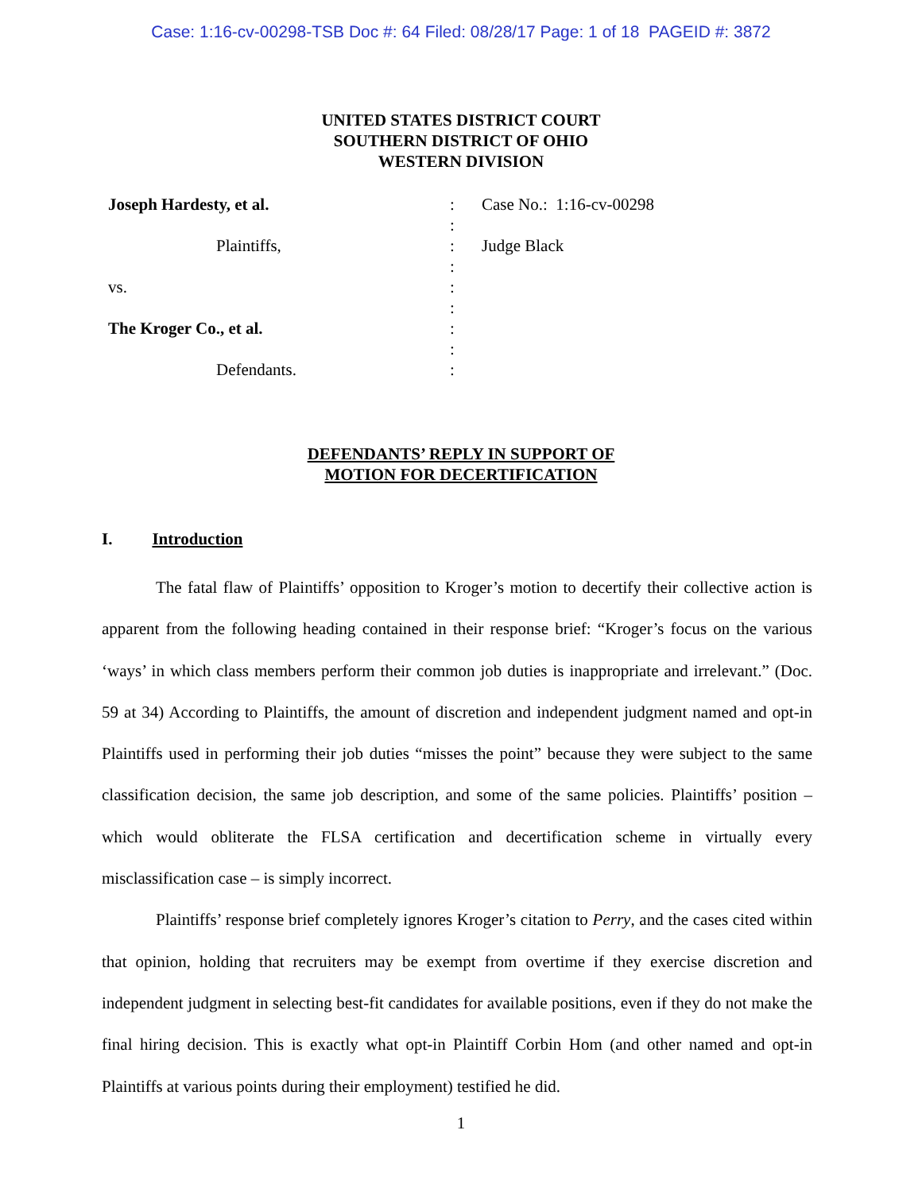Case: 1:16-cv-00298-TSB Doc #: 64 Filed: 08/28/17 Page: 1 of 18 PAGEID #: 3872
UNITED STATES DISTRICT COURT
SOUTHERN DISTRICT OF OHIO
WESTERN DIVISION
Joseph Hardesty, et al.
Plaintiffs,
vs.
The Kroger Co., et al.
Defendants.
:
:
:
:
:
:
:
:
:
Case No.: 1:16-cv-00298
Judge Black
DEFENDANTS’ REPLY IN SUPPORT OF
MOTION FOR DECERTIFICATION
I. Introduction
The fatal flaw of Plaintiffs’ opposition to Kroger’s motion to decertify their collective action is apparent from the following heading contained in their response brief: “Kroger’s focus on the various ‘ways’ in which class members perform their common job duties is inappropriate and irrelevant.” (Doc. 59 at 34) According to Plaintiffs, the amount of discretion and independent judgment named and opt-in Plaintiffs used in performing their job duties “misses the point” because they were subject to the same classification decision, the same job description, and some of the same policies. Plaintiffs’ position – which would obliterate the FLSA certification and decertification scheme in virtually every misclassification case – is simply incorrect.
Plaintiffs’ response brief completely ignores Kroger’s citation to Perry, and the cases cited within that opinion, holding that recruiters may be exempt from overtime if they exercise discretion and independent judgment in selecting best-fit candidates for available positions, even if they do not make the final hiring decision. This is exactly what opt-in Plaintiff Corbin Hom (and other named and opt-in Plaintiffs at various points during their employment) testified he did.
1